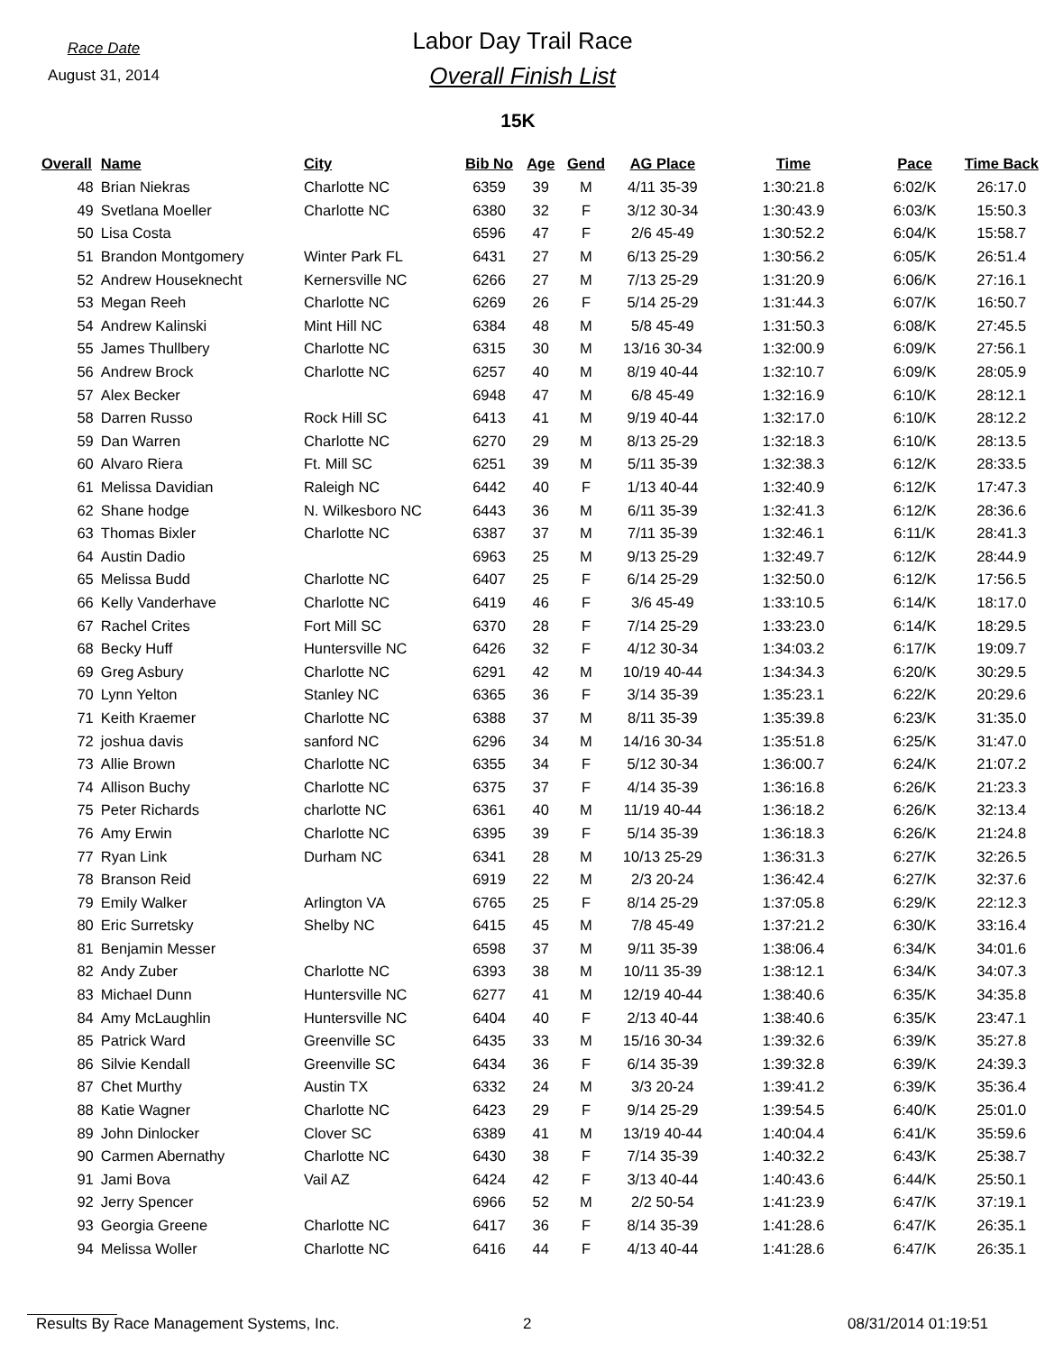Race Date
August 31, 2014
Labor Day Trail Race
Overall Finish List
15K
| Overall | Name | City | Bib No | Age | Gend | AG Place | Time | Pace | Time Back |
| --- | --- | --- | --- | --- | --- | --- | --- | --- | --- |
| 48 | Brian Niekras | Charlotte NC | 6359 | 39 | M | 4/11 35-39 | 1:30:21.8 | 6:02/K | 26:17.0 |
| 49 | Svetlana Moeller | Charlotte NC | 6380 | 32 | F | 3/12 30-34 | 1:30:43.9 | 6:03/K | 15:50.3 |
| 50 | Lisa Costa | | 6596 | 47 | F | 2/6 45-49 | 1:30:52.2 | 6:04/K | 15:58.7 |
| 51 | Brandon Montgomery | Winter Park FL | 6431 | 27 | M | 6/13 25-29 | 1:30:56.2 | 6:05/K | 26:51.4 |
| 52 | Andrew Houseknecht | Kernersville NC | 6266 | 27 | M | 7/13 25-29 | 1:31:20.9 | 6:06/K | 27:16.1 |
| 53 | Megan Reeh | Charlotte NC | 6269 | 26 | F | 5/14 25-29 | 1:31:44.3 | 6:07/K | 16:50.7 |
| 54 | Andrew Kalinski | Mint Hill NC | 6384 | 48 | M | 5/8 45-49 | 1:31:50.3 | 6:08/K | 27:45.5 |
| 55 | James Thullbery | Charlotte NC | 6315 | 30 | M | 13/16 30-34 | 1:32:00.9 | 6:09/K | 27:56.1 |
| 56 | Andrew Brock | Charlotte NC | 6257 | 40 | M | 8/19 40-44 | 1:32:10.7 | 6:09/K | 28:05.9 |
| 57 | Alex Becker | | 6948 | 47 | M | 6/8 45-49 | 1:32:16.9 | 6:10/K | 28:12.1 |
| 58 | Darren Russo | Rock Hill SC | 6413 | 41 | M | 9/19 40-44 | 1:32:17.0 | 6:10/K | 28:12.2 |
| 59 | Dan Warren | Charlotte NC | 6270 | 29 | M | 8/13 25-29 | 1:32:18.3 | 6:10/K | 28:13.5 |
| 60 | Alvaro Riera | Ft. Mill SC | 6251 | 39 | M | 5/11 35-39 | 1:32:38.3 | 6:12/K | 28:33.5 |
| 61 | Melissa Davidian | Raleigh NC | 6442 | 40 | F | 1/13 40-44 | 1:32:40.9 | 6:12/K | 17:47.3 |
| 62 | Shane hodge | N. Wilkesboro NC | 6443 | 36 | M | 6/11 35-39 | 1:32:41.3 | 6:12/K | 28:36.6 |
| 63 | Thomas Bixler | Charlotte NC | 6387 | 37 | M | 7/11 35-39 | 1:32:46.1 | 6:11/K | 28:41.3 |
| 64 | Austin Dadio | | 6963 | 25 | M | 9/13 25-29 | 1:32:49.7 | 6:12/K | 28:44.9 |
| 65 | Melissa Budd | Charlotte NC | 6407 | 25 | F | 6/14 25-29 | 1:32:50.0 | 6:12/K | 17:56.5 |
| 66 | Kelly Vanderhave | Charlotte NC | 6419 | 46 | F | 3/6 45-49 | 1:33:10.5 | 6:14/K | 18:17.0 |
| 67 | Rachel Crites | Fort Mill SC | 6370 | 28 | F | 7/14 25-29 | 1:33:23.0 | 6:14/K | 18:29.5 |
| 68 | Becky Huff | Huntersville NC | 6426 | 32 | F | 4/12 30-34 | 1:34:03.2 | 6:17/K | 19:09.7 |
| 69 | Greg Asbury | Charlotte NC | 6291 | 42 | M | 10/19 40-44 | 1:34:34.3 | 6:20/K | 30:29.5 |
| 70 | Lynn Yelton | Stanley NC | 6365 | 36 | F | 3/14 35-39 | 1:35:23.1 | 6:22/K | 20:29.6 |
| 71 | Keith Kraemer | Charlotte NC | 6388 | 37 | M | 8/11 35-39 | 1:35:39.8 | 6:23/K | 31:35.0 |
| 72 | joshua davis | sanford NC | 6296 | 34 | M | 14/16 30-34 | 1:35:51.8 | 6:25/K | 31:47.0 |
| 73 | Allie Brown | Charlotte NC | 6355 | 34 | F | 5/12 30-34 | 1:36:00.7 | 6:24/K | 21:07.2 |
| 74 | Allison Buchy | Charlotte NC | 6375 | 37 | F | 4/14 35-39 | 1:36:16.8 | 6:26/K | 21:23.3 |
| 75 | Peter Richards | charlotte NC | 6361 | 40 | M | 11/19 40-44 | 1:36:18.2 | 6:26/K | 32:13.4 |
| 76 | Amy Erwin | Charlotte NC | 6395 | 39 | F | 5/14 35-39 | 1:36:18.3 | 6:26/K | 21:24.8 |
| 77 | Ryan Link | Durham NC | 6341 | 28 | M | 10/13 25-29 | 1:36:31.3 | 6:27/K | 32:26.5 |
| 78 | Branson Reid | | 6919 | 22 | M | 2/3 20-24 | 1:36:42.4 | 6:27/K | 32:37.6 |
| 79 | Emily Walker | Arlington VA | 6765 | 25 | F | 8/14 25-29 | 1:37:05.8 | 6:29/K | 22:12.3 |
| 80 | Eric Surretsky | Shelby NC | 6415 | 45 | M | 7/8 45-49 | 1:37:21.2 | 6:30/K | 33:16.4 |
| 81 | Benjamin Messer | | 6598 | 37 | M | 9/11 35-39 | 1:38:06.4 | 6:34/K | 34:01.6 |
| 82 | Andy Zuber | Charlotte NC | 6393 | 38 | M | 10/11 35-39 | 1:38:12.1 | 6:34/K | 34:07.3 |
| 83 | Michael Dunn | Huntersville NC | 6277 | 41 | M | 12/19 40-44 | 1:38:40.6 | 6:35/K | 34:35.8 |
| 84 | Amy McLaughlin | Huntersville NC | 6404 | 40 | F | 2/13 40-44 | 1:38:40.6 | 6:35/K | 23:47.1 |
| 85 | Patrick Ward | Greenville SC | 6435 | 33 | M | 15/16 30-34 | 1:39:32.6 | 6:39/K | 35:27.8 |
| 86 | Silvie Kendall | Greenville SC | 6434 | 36 | F | 6/14 35-39 | 1:39:32.8 | 6:39/K | 24:39.3 |
| 87 | Chet Murthy | Austin TX | 6332 | 24 | M | 3/3 20-24 | 1:39:41.2 | 6:39/K | 35:36.4 |
| 88 | Katie Wagner | Charlotte NC | 6423 | 29 | F | 9/14 25-29 | 1:39:54.5 | 6:40/K | 25:01.0 |
| 89 | John Dinlocker | Clover SC | 6389 | 41 | M | 13/19 40-44 | 1:40:04.4 | 6:41/K | 35:59.6 |
| 90 | Carmen Abernathy | Charlotte NC | 6430 | 38 | F | 7/14 35-39 | 1:40:32.2 | 6:43/K | 25:38.7 |
| 91 | Jami Bova | Vail AZ | 6424 | 42 | F | 3/13 40-44 | 1:40:43.6 | 6:44/K | 25:50.1 |
| 92 | Jerry Spencer | | 6966 | 52 | M | 2/2 50-54 | 1:41:23.9 | 6:47/K | 37:19.1 |
| 93 | Georgia Greene | Charlotte NC | 6417 | 36 | F | 8/14 35-39 | 1:41:28.6 | 6:47/K | 26:35.1 |
| 94 | Melissa Woller | Charlotte NC | 6416 | 44 | F | 4/13 40-44 | 1:41:28.6 | 6:47/K | 26:35.1 |
Results By Race Management Systems, Inc. 2 08/31/2014 01:19:51